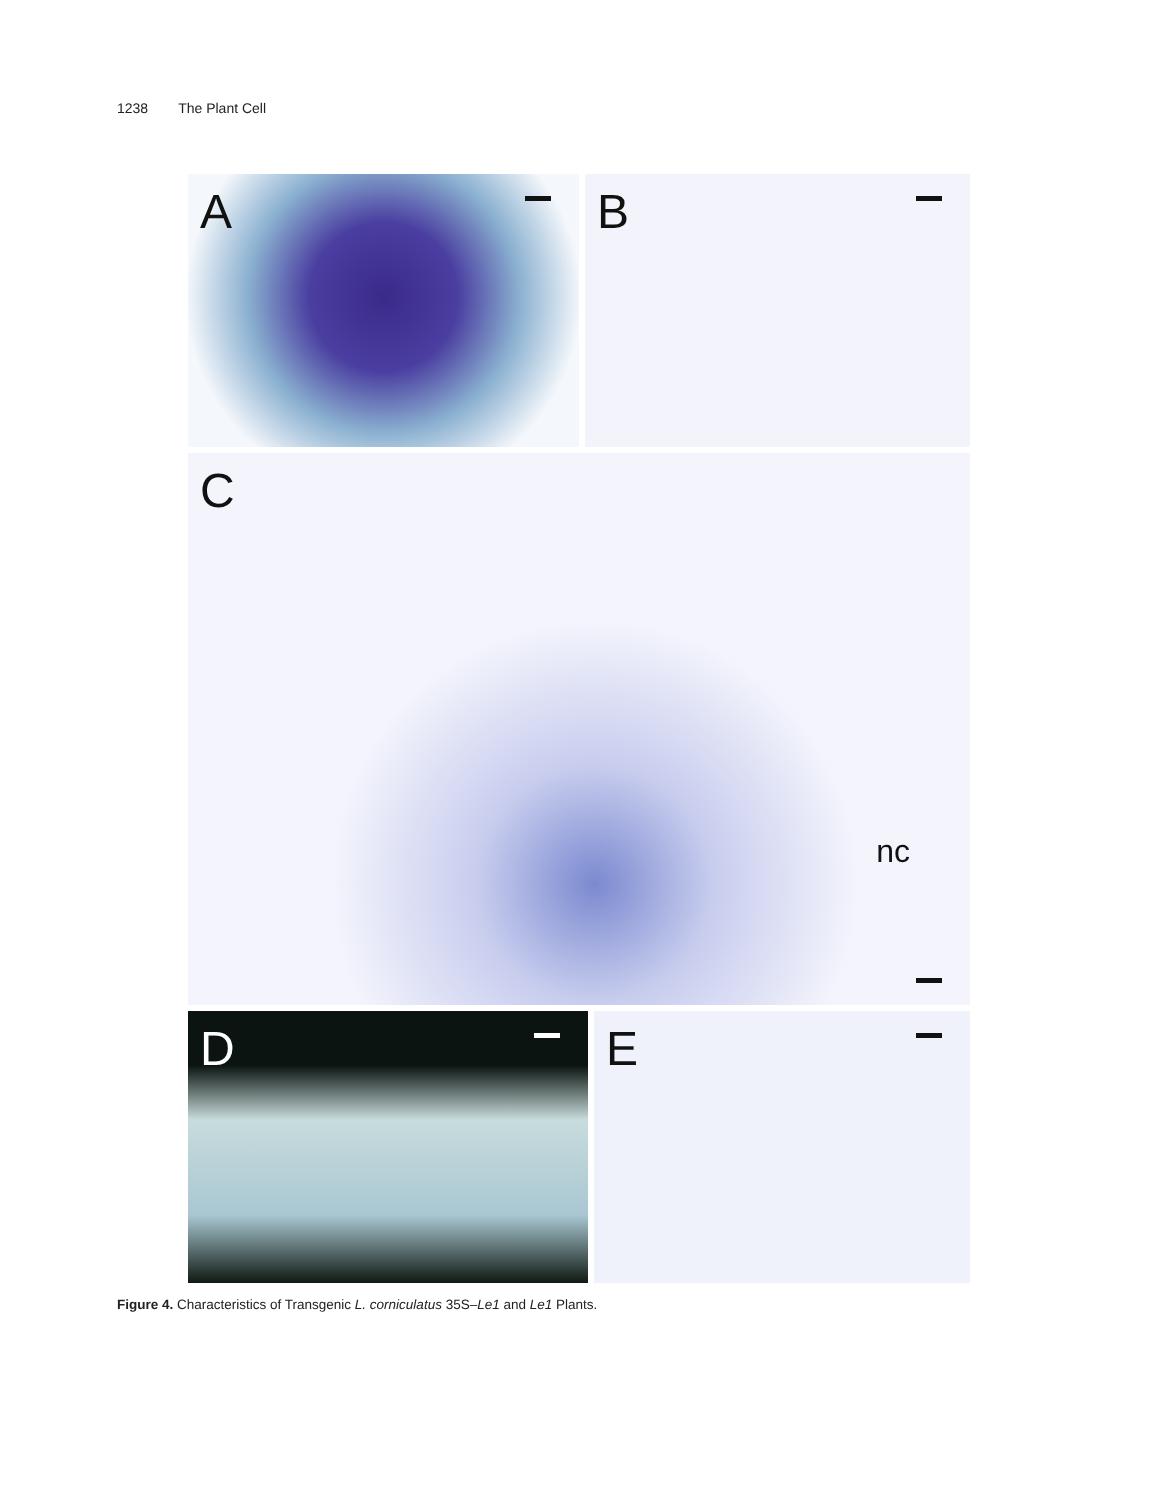1238 The Plant Cell
A B
C
nc
D E
Figure 4. Characteristics of Transgenic L. corniculatus 35S–Le1 and Le1 Plants.